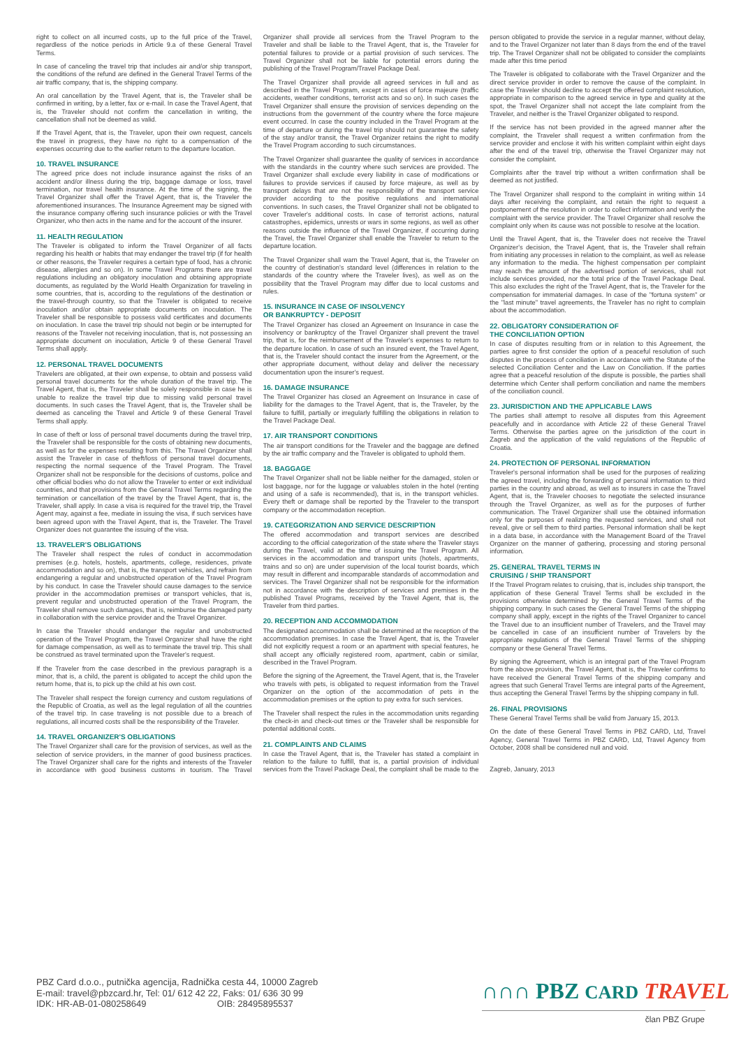right to collect on all incurred costs, up to the full price of the Travel, regardless of the notice periods in Article 9.a of these General Travel Terms.
In case of canceling the travel trip that includes air and/or ship transport, the conditions of the refund are defined in the General Travel Terms of the air traffic company, that is, the shipping company.
An oral cancellation by the Travel Agent, that is, the Traveler shall be confirmed in writing, by a letter, fax or e-mail. In case the Travel Agent, that is, the Traveler should not confirm the cancellation in writing, the cancellation shall not be deemed as valid.
If the Travel Agent, that is, the Traveler, upon their own request, cancels the travel in progress, they have no right to a compensation of the expenses occurring due to the earlier return to the departure location.
10. TRAVEL INSURANCE
The agreed price does not include insurance against the risks of an accident and/or illness during the trip, baggage damage or loss, travel termination, nor travel health insurance. At the time of the signing, the Travel Organizer shall offer the Travel Agent, that is, the Traveler the aforementioned insurances. The Insurance Agreement may be signed with the insurance company offering such insurance policies or with the Travel Organizer, who then acts in the name and for the account of the insurer.
11. HEALTH REGULATION
The Traveler is obligated to inform the Travel Organizer of all facts regarding his health or habits that may endanger the travel trip (if for health or other reasons, the Traveler requires a certain type of food, has a chronic disease, allergies and so on). In some Travel Programs there are travel regulations including an obligatory inoculation and obtaining appropriate documents, as regulated by the World Health Organization for traveling in some countries, that is, according to the regulations of the destination or the travel-through country, so that the Traveler is obligated to receive inoculation and/or obtain appropriate documents on inoculation. The Traveler shall be responsible to possess valid certificates and documents on inoculation. In case the travel trip should not begin or be interrupted for reasons of the Traveler not receiving inoculation, that is, not possessing an appropriate document on inoculation, Article 9 of these General Travel Terms shall apply.
12. PERSONAL TRAVEL DOCUMENTS
Travelers are obligated, at their own expense, to obtain and possess valid personal travel documents for the whole duration of the travel trip. The Travel Agent, that is, the Traveler shall be solely responsible in case he is unable to realize the travel trip due to missing valid personal travel documents. In such cases the Travel Agent, that is, the Traveler shall be deemed as canceling the Travel and Article 9 of these General Travel Terms shall apply.
In case of theft or loss of personal travel documents during the travel trirp, the Traveler shall be responsible for the costs of obtaining new documents, as well as for the expenses resulting from this. The Travel Organizer shall assist the Traveler in case of theft/loss of personal travel documents, respecting the normal sequence of the Travel Program. The Travel Organizer shall not be responsible for the decisions of customs, police and other official bodies who do not allow the Traveler to enter or exit individual countries, and that provisions from the General Travel Terms regarding the termination or cancellation of the travel by the Travel Agent, that is, the Traveler, shall apply. In case a visa is required for the travel trip, the Travel Agent may, against a fee, mediate in issuing the visa, if such services have been agreed upon with the Travel Agent, that is, the Traveler. The Travel Organizer does not guarantee the issuing of the visa.
13. TRAVELER'S OBLIGATIONS
The Traveler shall respect the rules of conduct in accommodation premises (e.g. hotels, hostels, apartments, college, residences, private accommodation and so on), that is, the transport vehicles, and refrain from endangering a regular and unobstructed operation of the Travel Program by his conduct. In case the Traveler should cause damages to the service provider in the accommodation premises or transport vehicles, that is, prevent regular and unobstructed operation of the Travel Program, the Traveler shall remove such damages, that is, reimburse the damaged party in collaboration with the service provider and the Travel Organizer.
In case the Traveler should endanger the regular and unobstructed operation of the Travel Program, the Travel Organizer shall have the right for damage compensation, as well as to terminate the travel trip. This shall be construed as travel terminated upon the Traveler's request.
If the Traveler from the case described in the previous paragraph is a minor, that is, a child, the parent is obligated to accept the child upon the return home, that is, to pick up the child at his own cost.
The Traveler shall respect the foreign currency and custom regulations of the Republic of Croatia, as well as the legal regulation of all the countries of the travel trip. In case traveling is not possible due to a breach of regulations, all incurred costs shall be the responsibility of the Traveler.
14. TRAVEL ORGANIZER'S OBLIGATIONS
The Travel Organizer shall care for the provision of services, as well as the selection of service providers, in the manner of good business practices. The Travel Organizer shall care for the rights and interests of the Traveler in accordance with good business customs in tourism. The Travel Organizer shall provide all services from the Travel Program to the Traveler and shall be liable to the Travel Agent, that is, the Traveler for potential failures to provide or a partial provision of such services. The Travel Organizer shall not be liable for potential errors during the publishing of the Travel Program/Travel Package Deal.
The Travel Organizer shall provide all agreed services in full and as described in the Travel Program, except in cases of force majeure (traffic accidents, weather conditions, terrorist acts and so on). In such cases the Travel Organizer shall ensure the provision of services depending on the instructions from the government of the country where the force majeure event occurred. In case the country included in the Travel Program at the time of departure or during the travel trip should not guarantee the safety of the stay and/or transit, the Travel Organizer retains the right to modify the Travel Program according to such circumstances.
The Travel Organizer shall guarantee the quality of services in accordance with the standards in the country where such services are provided. The Travel Organizer shall exclude every liability in case of modifications or failures to provide services if caused by force majeure, as well as by transport delays that are not the responsibility of the transport service provider according to the positive regulations and international conventions. In such cases, the Travel Organizer shall not be obligated to cover Traveler's additional costs. In case of terrorist actions, natural catastrophes, epidemics, unrests or wars in some regions, as well as other reasons outside the influence of the Travel Organizer, if occurring during the Travel, the Travel Organizer shall enable the Traveler to return to the departure location.
The Travel Organizer shall warn the Travel Agent, that is, the Traveler on the country of destination's standard level (differences in relation to the standards of the country where the Traveler lives), as well as on the possibility that the Travel Program may differ due to local customs and rules.
15. INSURANCE IN CASE OF INSOLVENCY
OR BANKRUPTCY - DEPOSIT
The Travel Organizer has closed an Agreement on Insurance in case the insolvency or bankruptcy of the Travel Organizer shall prevent the travel trip, that is, for the reimbursement of the Traveler's expenses to return to the departure location. In case of such an insured event, the Travel Agent, that is, the Traveler should contact the insurer from the Agreement, or the other appropriate document, without delay and deliver the necessary documentation upon the insurer's request.
16. DAMAGE INSURANCE
The Travel Organizer has closed an Agreement on Insurance in case of liability for the damages to the Travel Agent, that is, the Traveler, by the failure to fulfill, partially or irregularly fulfilling the obligations in relation to the Travel Package Deal.
17. AIR TRANSPORT CONDITIONS
The air transport conditions for the Traveler and the baggage are defined by the air traffic company and the Traveler is obligated to uphold them.
18. BAGGAGE
The Travel Organizer shall not be liable neither for the damaged, stolen or lost baggage, nor for the luggage or valuables stolen in the hotel (renting and using of a safe is recommended), that is, in the transport vehicles. Every theft or damage shall be reported by the Traveler to the transport company or the accommodation reception.
19. CATEGORIZATION AND SERVICE DESCRIPTION
The offered accommodation and transport services are described according to the official categorization of the state where the Traveler stays during the Travel, valid at the time of issuing the Travel Program. All services in the accommodation and transport units (hotels, apartments, trains and so on) are under supervision of the local tourist boards, which may result in different and incomparable standards of accommodation and services. The Travel Organizer shall not be responsible for the information not in accordance with the description of services and premises in the published Travel Programs, received by the Travel Agent, that is, the Traveler from third parties.
20. RECEPTION AND ACCOMMODATION
The designated accommodation shall be determined at the reception of the accommodation premises. In case the Travel Agent, that is, the Traveler did not explicitly request a room or an apartment with special features, he shall accept any officially registered room, apartment, cabin or similar, described in the Travel Program.
Before the signing of the Agreement, the Travel Agent, that is, the Traveler who travels with pets, is obligated to request information from the Travel Organizer on the option of the accommodation of pets in the accommodation premises or the option to pay extra for such services.
The Traveler shall respect the rules in the accommodation units regarding the check-in and check-out times or the Traveler shall be responsible for potential additional costs.
21. COMPLAINTS AND CLAIMS
In case the Travel Agent, that is, the Traveler has stated a complaint in relation to the failure to fulfill, that is, a partial provision of individual services from the Travel Package Deal, the complaint shall be made to the person obligated to provide the service in a regular manner, without delay, and to the Travel Organizer not later than 8 days from the end of the travel trip. The Travel Organizer shall not be obligated to consider the complaints made after this time period
The Traveler is obligated to collaborate with the Travel Organizer and the direct service provider in order to remove the cause of the complaint. In case the Traveler should decline to accept the offered complaint resolution, appropriate in comparison to the agreed service in type and quality at the spot, the Travel Organizer shall not accept the late complaint from the Traveler, and neither is the Travel Organizer obligated to respond.
If the service has not been provided in the agreed manner after the complaint, the Traveler shall request a written confirmation from the service provider and enclose it with his written complaint within eight days after the end of the travel trip, otherwise the Travel Organizer may not consider the complaint.
Complaints after the travel trip without a written confirmation shall be deemed as not justified.
The Travel Organizer shall respond to the complaint in writing within 14 days after receiving the complaint, and retain the right to request a postponement of the resolution in order to collect information and verify the complaint with the service provider. The Travel Organizer shall resolve the complaint only when its cause was not possible to resolve at the location.
Until the Travel Agent, that is, the Traveler does not receive the Travel Organizer's decision, the Travel Agent, that is, the Traveler shall refrain from initiating any processes in relation to the complaint, as well as release any information to the media. The highest compensation per complaint may reach the amount of the advertised portion of services, shall not include services provided, nor the total price of the Travel Package Deal. This also excludes the right of the Travel Agent, that is, the Traveler for the compensation for immaterial damages. In case of the "fortuna system" or the "last minute" travel agreements, the Traveler has no right to complain about the accommodation.
22. OBLIGATORY CONSIDERATION OF
THE CONCILIATION OPTION
In case of disputes resulting from or in relation to this Agreement, the parties agree to first consider the option of a peaceful resolution of such disputes in the process of conciliation in accordance with the Statute of the selected Conciliation Center and the Law on Conciliation. If the parties agree that a peaceful resolution of the dispute is possible, the parties shall determine which Center shall perform conciliation and name the members of the conciliation council.
23. JURISDICTION AND THE APPLICABLE LAWS
The parties shall attempt to resolve all disputes from this Agreement peacefully and in accordance with Article 22 of these General Travel Terms. Otherwise the parties agree on the jurisdiction of the court in Zagreb and the application of the valid regulations of the Republic of Croatia.
24. PROTECTION OF PERSONAL INFORMATION
Traveler's personal information shall be used for the purposes of realizing the agreed travel, including the forwarding of personal information to third parties in the country and abroad, as well as to insurers in case the Travel Agent, that is, the Traveler chooses to negotiate the selected insurance through the Travel Organizer, as well as for the purposes of further communication. The Travel Organizer shall use the obtained information only for the purposes of realizing the requested services, and shall not reveal, give or sell them to third parties. Personal information shall be kept in a data base, in accordance with the Management Board of the Travel Organizer on the manner of gathering, processing and storing personal information.
25. GENERAL TRAVEL TERMS IN
CRUISING / SHIP TRANSPORT
If the Travel Program relates to cruising, that is, includes ship transport, the application of these General Travel Terms shall be excluded in the provisions otherwise determined by the General Travel Terms of the shipping company. In such cases the General Travel Terms of the shipping company shall apply, except in the rights of the Travel Organizer to cancel the Travel due to an insufficient number of Travelers, and the Travel may be cancelled in case of an insufficient number of Travelers by the appropriate regulations of the General Travel Terms of the shipping company or these General Travel Terms.
By signing the Agreement, which is an integral part of the Travel Program from the above provision, the Travel Agent, that is, the Traveler confirms to have received the General Travel Terms of the shipping company and agrees that such General Travel Terms are integral parts of the Agreement, thus accepting the General Travel Terms by the shipping company in full.
26. FINAL PROVISIONS
These General Travel Terms shall be valid from January 15, 2013.
On the date of these General Travel Terms in PBZ CARD, Ltd, Travel Agency, General Travel Terms in PBZ CARD, Ltd, Travel Agency from October, 2008 shall be considered null and void.
Zagreb, January, 2013
PBZ Card d.o.o., putnička agencija, Radnička cesta 44, 10000 Zagreb
E-mail: travel@pbzcard.hr, Tel: 01/ 612 42 22, Faks: 01/ 636 30 99
IDK: HR-AB-01-080258649 OIB: 28495895537
∩∩∩ PBZ CARD TRAVEL
član PBZ Grupe